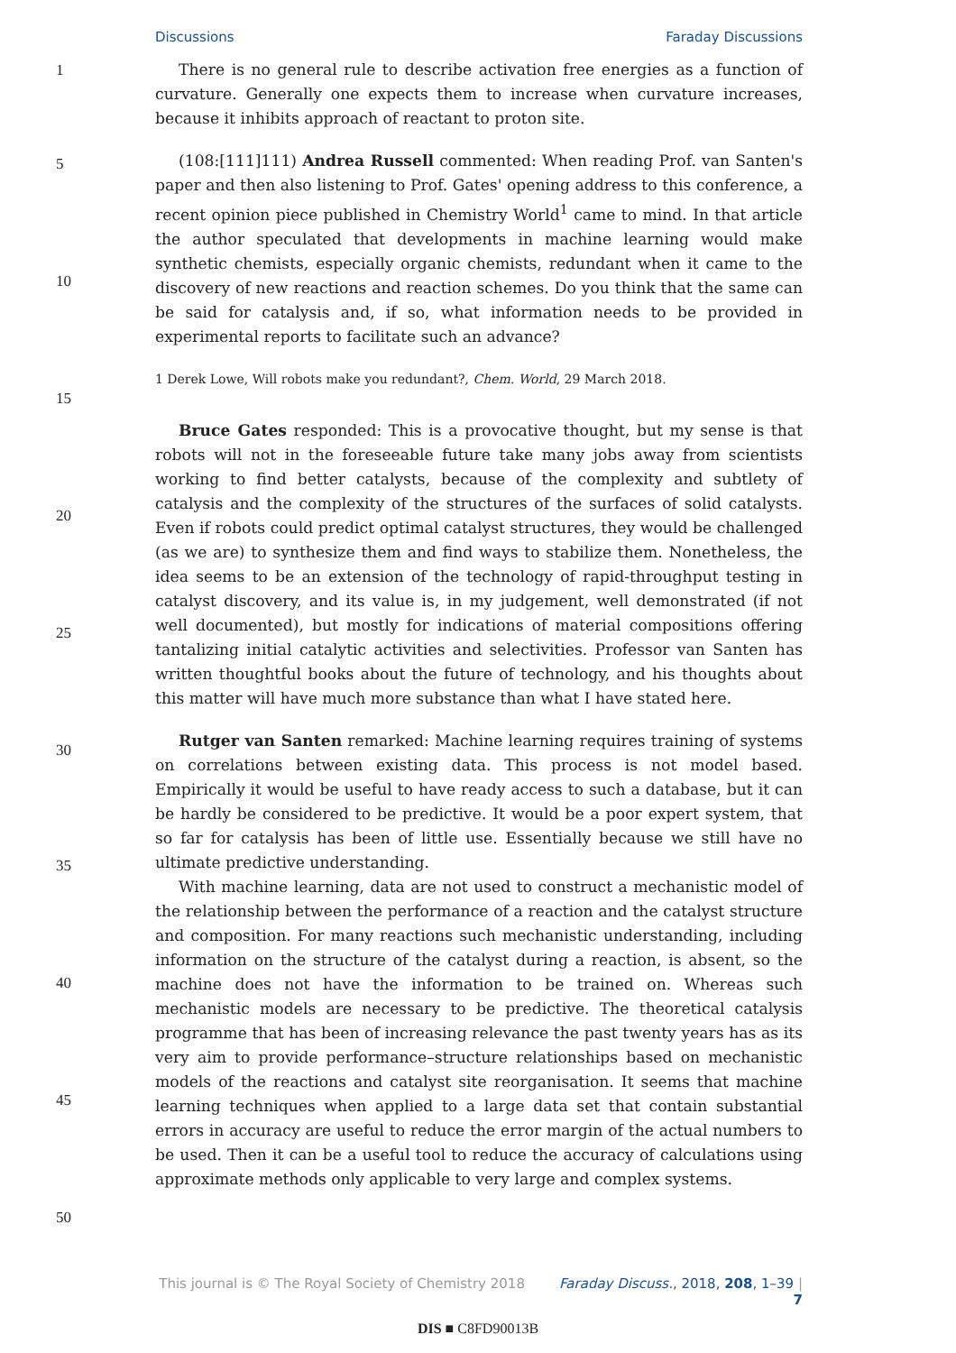Discussions Faraday Discussions
1
5
10
15
20
25
30
35
40
45
50
There is no general rule to describe activation free energies as a function of curvature. Generally one expects them to increase when curvature increases, because it inhibits approach of reactant to proton site.
(108:[111]111) Andrea Russell commented: When reading Prof. van Santen's paper and then also listening to Prof. Gates' opening address to this conference, a recent opinion piece published in Chemistry World<sup>1</sup> came to mind. In that article the author speculated that developments in machine learning would make synthetic chemists, especially organic chemists, redundant when it came to the discovery of new reactions and reaction schemes. Do you think that the same can be said for catalysis and, if so, what information needs to be provided in experimental reports to facilitate such an advance?
1 Derek Lowe, Will robots make you redundant?, Chem. World, 29 March 2018.
Bruce Gates responded: This is a provocative thought, but my sense is that robots will not in the foreseeable future take many jobs away from scientists working to find better catalysts, because of the complexity and subtlety of catalysis and the complexity of the structures of the surfaces of solid catalysts. Even if robots could predict optimal catalyst structures, they would be challenged (as we are) to synthesize them and find ways to stabilize them. Nonetheless, the idea seems to be an extension of the technology of rapid-throughput testing in catalyst discovery, and its value is, in my judgement, well demonstrated (if not well documented), but mostly for indications of material compositions offering tantalizing initial catalytic activities and selectivities. Professor van Santen has written thoughtful books about the future of technology, and his thoughts about this matter will have much more substance than what I have stated here.
Rutger van Santen remarked: Machine learning requires training of systems on correlations between existing data. This process is not model based. Empirically it would be useful to have ready access to such a database, but it can be hardly be considered to be predictive. It would be a poor expert system, that so far for catalysis has been of little use. Essentially because we still have no ultimate predictive understanding.
With machine learning, data are not used to construct a mechanistic model of the relationship between the performance of a reaction and the catalyst structure and composition. For many reactions such mechanistic understanding, including information on the structure of the catalyst during a reaction, is absent, so the machine does not have the information to be trained on. Whereas such mechanistic models are necessary to be predictive. The theoretical catalysis programme that has been of increasing relevance the past twenty years has as its very aim to provide performance–structure relationships based on mechanistic models of the reactions and catalyst site reorganisation. It seems that machine learning techniques when applied to a large data set that contain substantial errors in accuracy are useful to reduce the error margin of the actual numbers to be used. Then it can be a useful tool to reduce the accuracy of calculations using approximate methods only applicable to very large and complex systems.
This journal is © The Royal Society of Chemistry 2018 Faraday Discuss., 2018, 208, 1–39 | 7
DIS ■ C8FD90013B